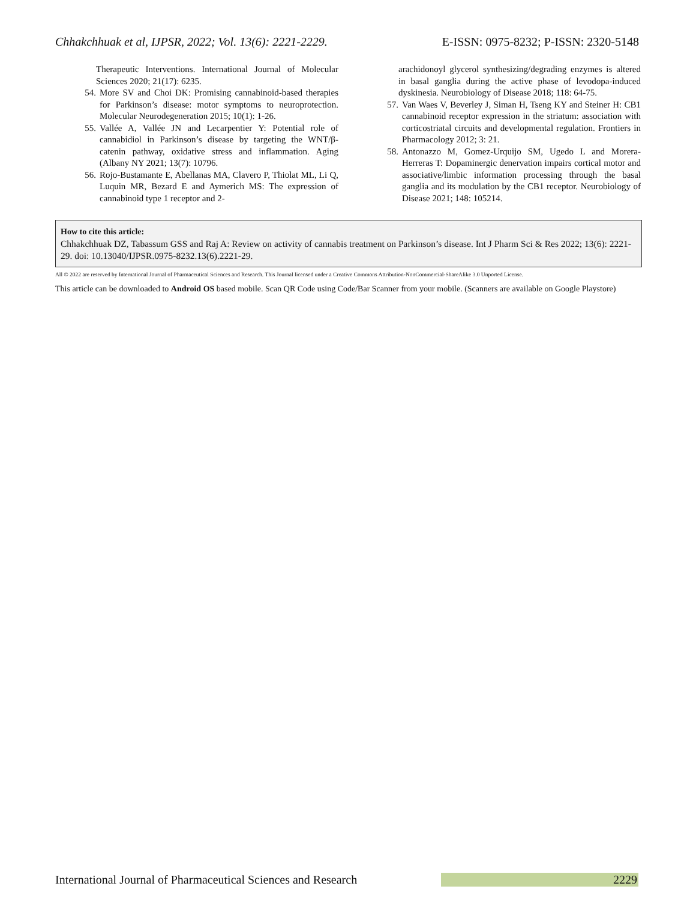Chhakchhuak et al, IJPSR, 2022; Vol. 13(6): 2221-2229. E-ISSN: 0975-8232; P-ISSN: 2320-5148
Therapeutic Interventions. International Journal of Molecular Sciences 2020; 21(17): 6235.
54. More SV and Choi DK: Promising cannabinoid-based therapies for Parkinson’s disease: motor symptoms to neuroprotection. Molecular Neurodegeneration 2015; 10(1): 1-26.
55. Vallée A, Vallée JN and Lecarpentier Y: Potential role of cannabidiol in Parkinson’s disease by targeting the WNT/β-catenin pathway, oxidative stress and inflammation. Aging (Albany NY 2021; 13(7): 10796.
56. Rojo-Bustamante E, Abellanas MA, Clavero P, Thiolat ML, Li Q, Luquin MR, Bezard E and Aymerich MS: The expression of cannabinoid type 1 receptor and 2-
arachidonoyl glycerol synthesizing/degrading enzymes is altered in basal ganglia during the active phase of levodopa-induced dyskinesia. Neurobiology of Disease 2018; 118: 64-75.
57. Van Waes V, Beverley J, Siman H, Tseng KY and Steiner H: CB1 cannabinoid receptor expression in the striatum: association with corticostriatal circuits and developmental regulation. Frontiers in Pharmacology 2012; 3: 21.
58. Antonazzo M, Gomez-Urquijo SM, Ugedo L and Morera-Herreras T: Dopaminergic denervation impairs cortical motor and associative/limbic information processing through the basal ganglia and its modulation by the CB1 receptor. Neurobiology of Disease 2021; 148: 105214.
How to cite this article:
Chhakchhuak DZ, Tabassum GSS and Raj A: Review on activity of cannabis treatment on Parkinson’s disease. Int J Pharm Sci & Res 2022; 13(6): 2221-29. doi: 10.13040/IJPSR.0975-8232.13(6).2221-29.
All © 2022 are reserved by International Journal of Pharmaceutical Sciences and Research. This Journal licensed under a Creative Commons Attribution-NonCommercial-ShareAlike 3.0 Unported License.
This article can be downloaded to Android OS based mobile. Scan QR Code using Code/Bar Scanner from your mobile. (Scanners are available on Google Playstore)
International Journal of Pharmaceutical Sciences and Research 2229